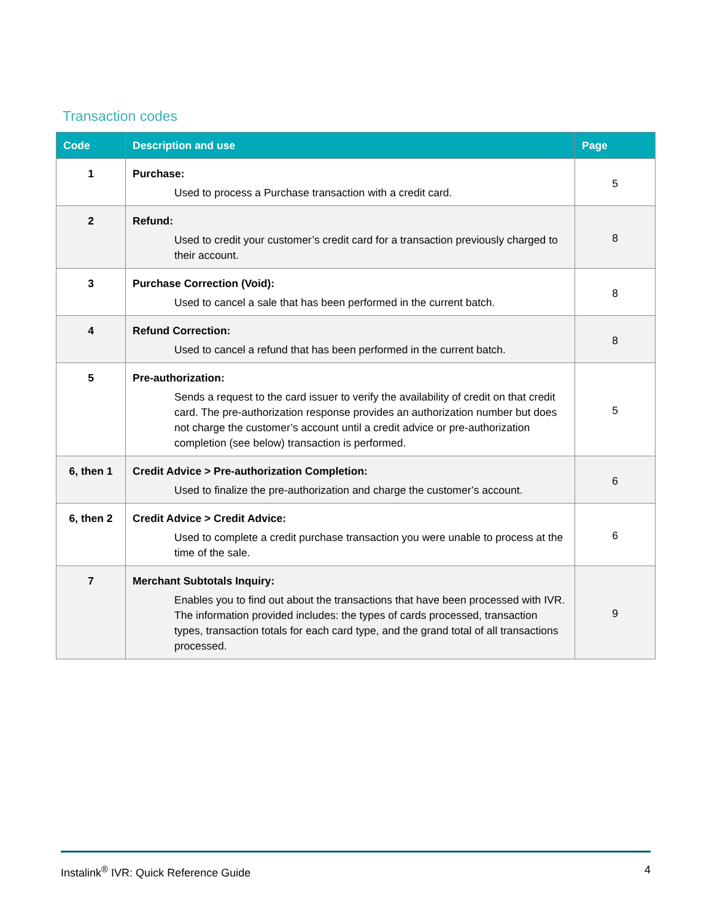Transaction codes
| Code | Description and use | Page |
| --- | --- | --- |
| 1 | Purchase: Used to process a Purchase transaction with a credit card. | 5 |
| 2 | Refund: Used to credit your customer’s credit card for a transaction previously charged to their account. | 8 |
| 3 | Purchase Correction (Void): Used to cancel a sale that has been performed in the current batch. | 8 |
| 4 | Refund Correction: Used to cancel a refund that has been performed in the current batch. | 8 |
| 5 | Pre-authorization: Sends a request to the card issuer to verify the availability of credit on that credit card. The pre-authorization response provides an authorization number but does not charge the customer’s account until a credit advice or pre-authorization completion (see below) transaction is performed. | 5 |
| 6, then 1 | Credit Advice > Pre-authorization Completion: Used to finalize the pre-authorization and charge the customer’s account. | 6 |
| 6, then 2 | Credit Advice > Credit Advice: Used to complete a credit purchase transaction you were unable to process at the time of the sale. | 6 |
| 7 | Merchant Subtotals Inquiry: Enables you to find out about the transactions that have been processed with IVR. The information provided includes: the types of cards processed, transaction types, transaction totals for each card type, and the grand total of all transactions processed. | 9 |
Instalink<sup>®</sup> IVR: Quick Reference Guide 4